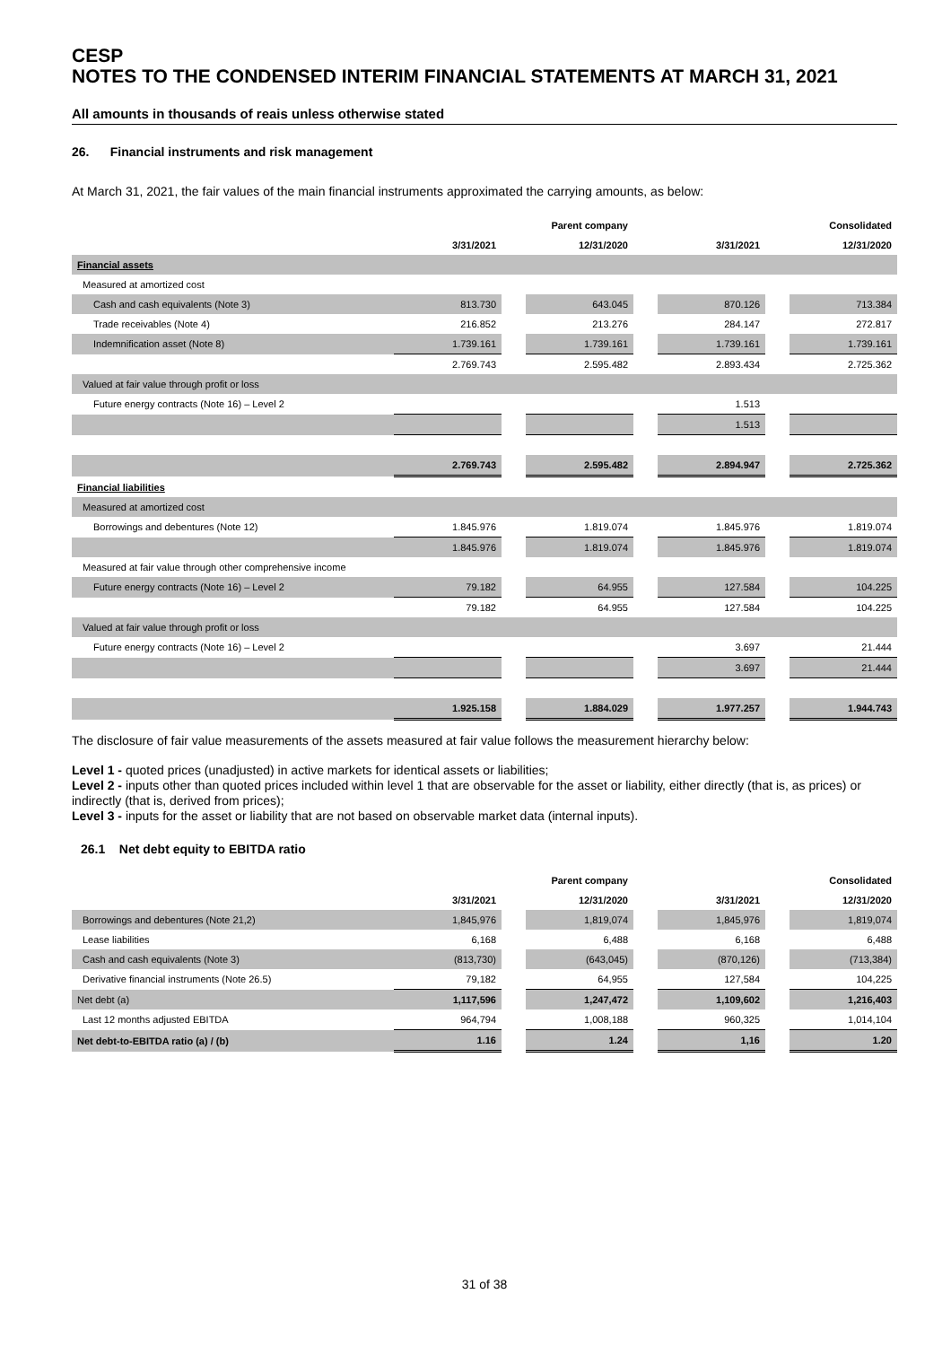CESP
NOTES TO THE CONDENSED INTERIM FINANCIAL STATEMENTS AT MARCH 31, 2021
All amounts in thousands of reais unless otherwise stated
26. Financial instruments and risk management
At March 31, 2021, the fair values of the main financial instruments approximated the carrying amounts, as below:
| | | | Parent company | | | | Consolidated |
| | 3/31/2021 | | 12/31/2020 | | 3/31/2021 | | 12/31/2020 |
| Financial assets | | | | | | | |
| Measured at amortized cost | | | | | | | |
| Cash and cash equivalents (Note 3) | 813.730 | | 643.045 | | 870.126 | | 713.384 |
| Trade receivables (Note 4) | 216.852 | | 213.276 | | 284.147 | | 272.817 |
| Indemnification asset (Note 8) | 1.739.161 | | 1.739.161 | | 1.739.161 | | 1.739.161 |
| | 2.769.743 | | 2.595.482 | | 2.893.434 | | 2.725.362 |
| Valued at fair value through profit or loss | | | | | | | |
| Future energy contracts (Note 16) – Level 2 | | | | | 1.513 | | |
| | | | | | 1.513 | | |
| | 2.769.743 | | 2.595.482 | | 2.894.947 | | 2.725.362 |
| Financial liabilities | | | | | | | |
| Measured at amortized cost | | | | | | | |
| Borrowings and debentures (Note 12) | 1.845.976 | | 1.819.074 | | 1.845.976 | | 1.819.074 |
| | 1.845.976 | | 1.819.074 | | 1.845.976 | | 1.819.074 |
| Measured at fair value through other comprehensive income | | | | | | | |
| Future energy contracts (Note 16) – Level 2 | 79.182 | | 64.955 | | 127.584 | | 104.225 |
| | 79.182 | | 64.955 | | 127.584 | | 104.225 |
| Valued at fair value through profit or loss | | | | | | | |
| Future energy contracts (Note 16) – Level 2 | | | | | 3.697 | | 21.444 |
| | | | | | 3.697 | | 21.444 |
| | 1.925.158 | | 1.884.029 | | 1.977.257 | | 1.944.743 |
The disclosure of fair value measurements of the assets measured at fair value follows the measurement hierarchy below:
Level 1 - quoted prices (unadjusted) in active markets for identical assets or liabilities;
Level 2 - inputs other than quoted prices included within level 1 that are observable for the asset or liability, either directly (that is, as prices) or indirectly (that is, derived from prices);
Level 3 - inputs for the asset or liability that are not based on observable market data (internal inputs).
26.1 Net debt equity to EBITDA ratio
| | | | Parent company | | | | Consolidated |
| | 3/31/2021 | | 12/31/2020 | | 3/31/2021 | | 12/31/2020 |
| Borrowings and debentures (Note 21,2) | 1,845,976 | | 1,819,074 | | 1,845,976 | | 1,819,074 |
| Lease liabilities | 6,168 | | 6,488 | | 6,168 | | 6,488 |
| Cash and cash equivalents (Note 3) | (813,730) | | (643,045) | | (870,126) | | (713,384) |
| Derivative financial instruments (Note 26.5) | 79,182 | | 64,955 | | 127,584 | | 104,225 |
| Net debt (a) | 1,117,596 | | 1,247,472 | | 1,109,602 | | 1,216,403 |
| Last 12 months adjusted EBITDA | 964,794 | | 1,008,188 | | 960,325 | | 1,014,104 |
| Net debt-to-EBITDA ratio (a) / (b) | 1.16 | | 1.24 | | 1,16 | | 1.20 |
31 of 38